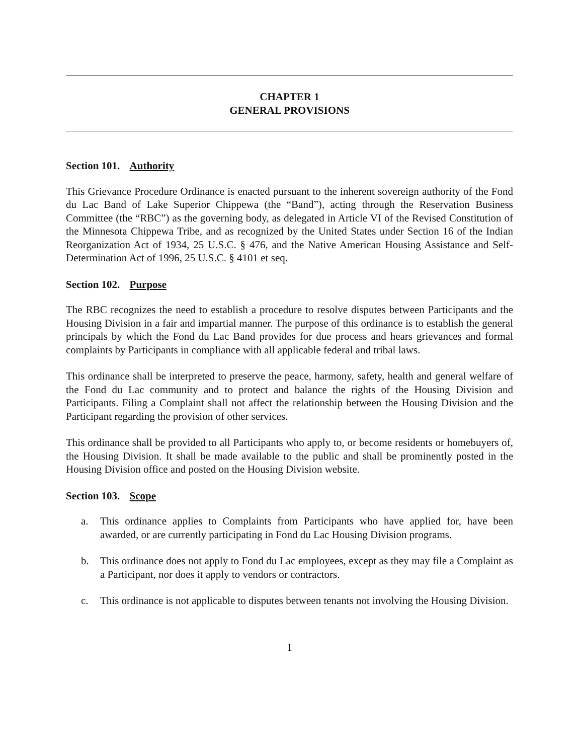CHAPTER 1
GENERAL PROVISIONS
Section 101. Authority
This Grievance Procedure Ordinance is enacted pursuant to the inherent sovereign authority of the Fond du Lac Band of Lake Superior Chippewa (the “Band”), acting through the Reservation Business Committee (the “RBC”) as the governing body, as delegated in Article VI of the Revised Constitution of the Minnesota Chippewa Tribe, and as recognized by the United States under Section 16 of the Indian Reorganization Act of 1934, 25 U.S.C. § 476, and the Native American Housing Assistance and Self-Determination Act of 1996, 25 U.S.C. § 4101 et seq.
Section 102. Purpose
The RBC recognizes the need to establish a procedure to resolve disputes between Participants and the Housing Division in a fair and impartial manner. The purpose of this ordinance is to establish the general principals by which the Fond du Lac Band provides for due process and hears grievances and formal complaints by Participants in compliance with all applicable federal and tribal laws.
This ordinance shall be interpreted to preserve the peace, harmony, safety, health and general welfare of the Fond du Lac community and to protect and balance the rights of the Housing Division and Participants. Filing a Complaint shall not affect the relationship between the Housing Division and the Participant regarding the provision of other services.
This ordinance shall be provided to all Participants who apply to, or become residents or homebuyers of, the Housing Division. It shall be made available to the public and shall be prominently posted in the Housing Division office and posted on the Housing Division website.
Section 103. Scope
a. This ordinance applies to Complaints from Participants who have applied for, have been awarded, or are currently participating in Fond du Lac Housing Division programs.
b. This ordinance does not apply to Fond du Lac employees, except as they may file a Complaint as a Participant, nor does it apply to vendors or contractors.
c. This ordinance is not applicable to disputes between tenants not involving the Housing Division.
1